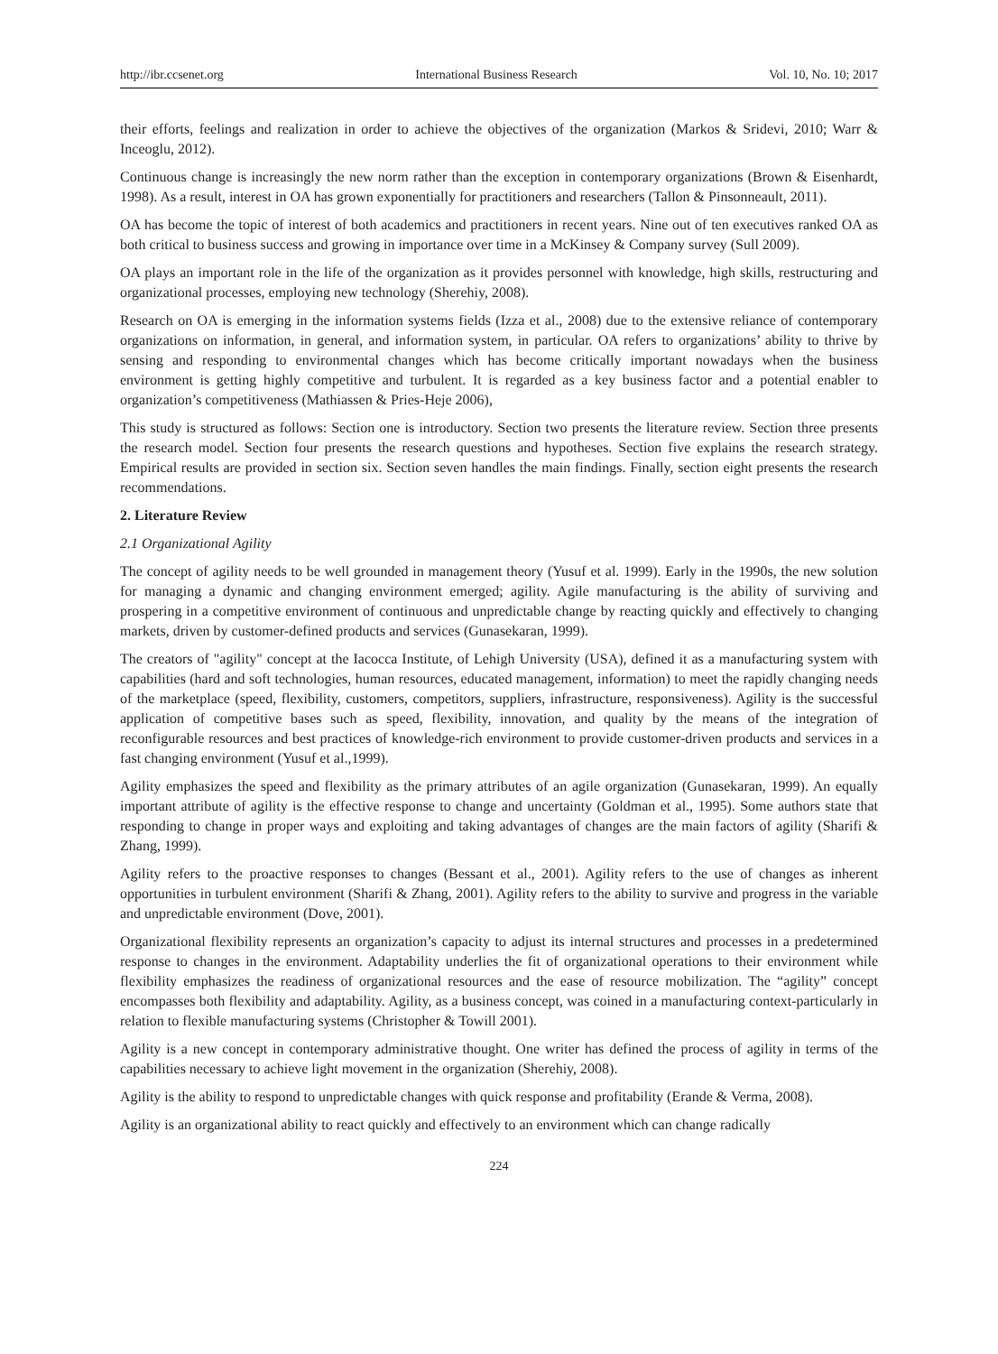http://ibr.ccsenet.org International Business Research Vol. 10, No. 10; 2017
their efforts, feelings and realization in order to achieve the objectives of the organization (Markos & Sridevi, 2010; Warr & Inceoglu, 2012).
Continuous change is increasingly the new norm rather than the exception in contemporary organizations (Brown & Eisenhardt, 1998). As a result, interest in OA has grown exponentially for practitioners and researchers (Tallon & Pinsonneault, 2011).
OA has become the topic of interest of both academics and practitioners in recent years. Nine out of ten executives ranked OA as both critical to business success and growing in importance over time in a McKinsey & Company survey (Sull 2009).
OA plays an important role in the life of the organization as it provides personnel with knowledge, high skills, restructuring and organizational processes, employing new technology (Sherehiy, 2008).
Research on OA is emerging in the information systems fields (Izza et al., 2008) due to the extensive reliance of contemporary organizations on information, in general, and information system, in particular. OA refers to organizations’ ability to thrive by sensing and responding to environmental changes which has become critically important nowadays when the business environment is getting highly competitive and turbulent. It is regarded as a key business factor and a potential enabler to organization’s competitiveness (Mathiassen & Pries-Heje 2006),
This study is structured as follows: Section one is introductory. Section two presents the literature review. Section three presents the research model. Section four presents the research questions and hypotheses. Section five explains the research strategy. Empirical results are provided in section six. Section seven handles the main findings. Finally, section eight presents the research recommendations.
2. Literature Review
2.1 Organizational Agility
The concept of agility needs to be well grounded in management theory (Yusuf et al. 1999). Early in the 1990s, the new solution for managing a dynamic and changing environment emerged; agility. Agile manufacturing is the ability of surviving and prospering in a competitive environment of continuous and unpredictable change by reacting quickly and effectively to changing markets, driven by customer-defined products and services (Gunasekaran, 1999).
The creators of "agility" concept at the Iacocca Institute, of Lehigh University (USA), defined it as a manufacturing system with capabilities (hard and soft technologies, human resources, educated management, information) to meet the rapidly changing needs of the marketplace (speed, flexibility, customers, competitors, suppliers, infrastructure, responsiveness). Agility is the successful application of competitive bases such as speed, flexibility, innovation, and quality by the means of the integration of reconfigurable resources and best practices of knowledge-rich environment to provide customer-driven products and services in a fast changing environment (Yusuf et al.,1999).
Agility emphasizes the speed and flexibility as the primary attributes of an agile organization (Gunasekaran, 1999). An equally important attribute of agility is the effective response to change and uncertainty (Goldman et al., 1995). Some authors state that responding to change in proper ways and exploiting and taking advantages of changes are the main factors of agility (Sharifi & Zhang, 1999).
Agility refers to the proactive responses to changes (Bessant et al., 2001). Agility refers to the use of changes as inherent opportunities in turbulent environment (Sharifi & Zhang, 2001). Agility refers to the ability to survive and progress in the variable and unpredictable environment (Dove, 2001).
Organizational flexibility represents an organization’s capacity to adjust its internal structures and processes in a predetermined response to changes in the environment. Adaptability underlies the fit of organizational operations to their environment while flexibility emphasizes the readiness of organizational resources and the ease of resource mobilization. The “agility” concept encompasses both flexibility and adaptability. Agility, as a business concept, was coined in a manufacturing context-particularly in relation to flexible manufacturing systems (Christopher & Towill 2001).
Agility is a new concept in contemporary administrative thought. One writer has defined the process of agility in terms of the capabilities necessary to achieve light movement in the organization (Sherehiy, 2008).
Agility is the ability to respond to unpredictable changes with quick response and profitability (Erande & Verma, 2008).
Agility is an organizational ability to react quickly and effectively to an environment which can change radically
224